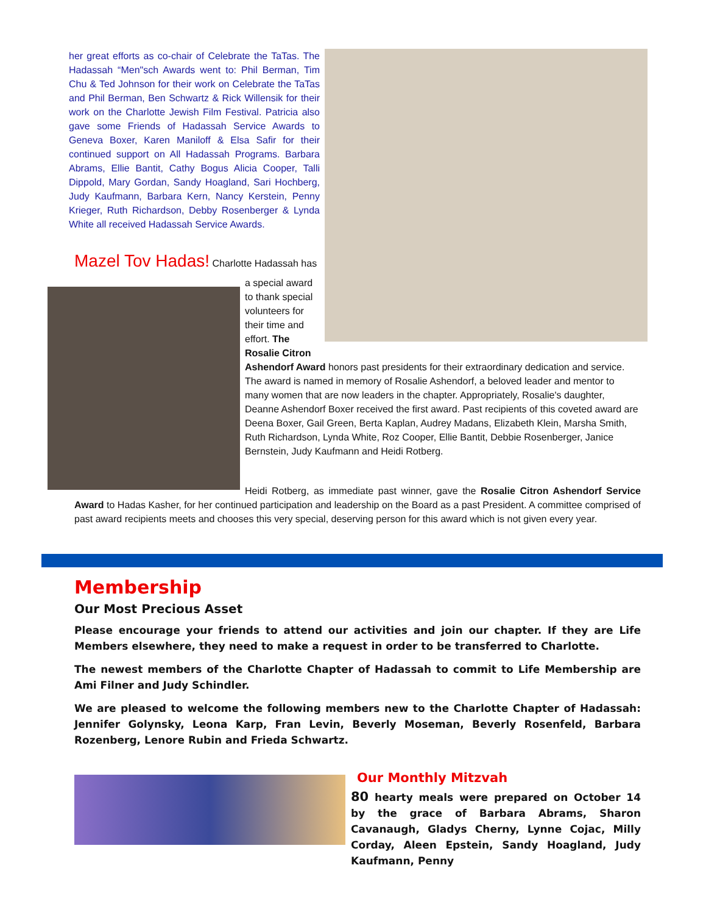her great efforts as co-chair of Celebrate the TaTas. The Hadassah “Men"sch Awards went to: Phil Berman, Tim Chu & Ted Johnson for their work on Celebrate the TaTas and Phil Berman, Ben Schwartz & Rick Willensik for their work on the Charlotte Jewish Film Festival. Patricia also gave some Friends of Hadassah Service Awards to Geneva Boxer, Karen Maniloff & Elsa Safir for their continued support on All Hadassah Programs. Barbara Abrams, Ellie Bantit, Cathy Bogus Alicia Cooper, Talli Dippold, Mary Gordan, Sandy Hoagland, Sari Hochberg, Judy Kaufmann, Barbara Kern, Nancy Kerstein, Penny Krieger, Ruth Richardson, Debby Rosenberger & Lynda White all received Hadassah Service Awards.
Mazel Tov Hadas! Charlotte Hadassah has
a special award to thank special volunteers for their time and effort. The Rosalie Citron
Ashendorf Award honors past presidents for their extraordinary dedication and service. The award is named in memory of Rosalie Ashendorf, a beloved leader and mentor to many women that are now leaders in the chapter. Appropriately, Rosalie's daughter, Deanne Ashendorf Boxer received the first award. Past recipients of this coveted award are Deena Boxer, Gail Green, Berta Kaplan, Audrey Madans, Elizabeth Klein, Marsha Smith, Ruth Richardson, Lynda White, Roz Cooper, Ellie Bantit, Debbie Rosenberger, Janice Bernstein, Judy Kaufmann and Heidi Rotberg.
Heidi Rotberg, as immediate past winner, gave the Rosalie Citron Ashendorf Service Award to Hadas Kasher, for her continued participation and leadership on the Board as a past President. A committee comprised of past award recipients meets and chooses this very special, deserving person for this award which is not given every year.
Membership
Our Most Precious Asset
Please encourage your friends to attend our activities and join our chapter. If they are Life Members elsewhere, they need to make a request in order to be transferred to Charlotte.
The newest members of the Charlotte Chapter of Hadassah to commit to Life Membership are Ami Filner and Judy Schindler.
We are pleased to welcome the following members new to the Charlotte Chapter of Hadassah: Jennifer Golynsky, Leona Karp, Fran Levin, Beverly Moseman, Beverly Rosenfeld, Barbara Rozenberg, Lenore Rubin and Frieda Schwartz.
Our Monthly Mitzvah
80 hearty meals were prepared on October 14 by the grace of Barbara Abrams, Sharon Cavanaugh, Gladys Cherny, Lynne Cojac, Milly Corday, Aleen Epstein, Sandy Hoagland, Judy Kaufmann, Penny